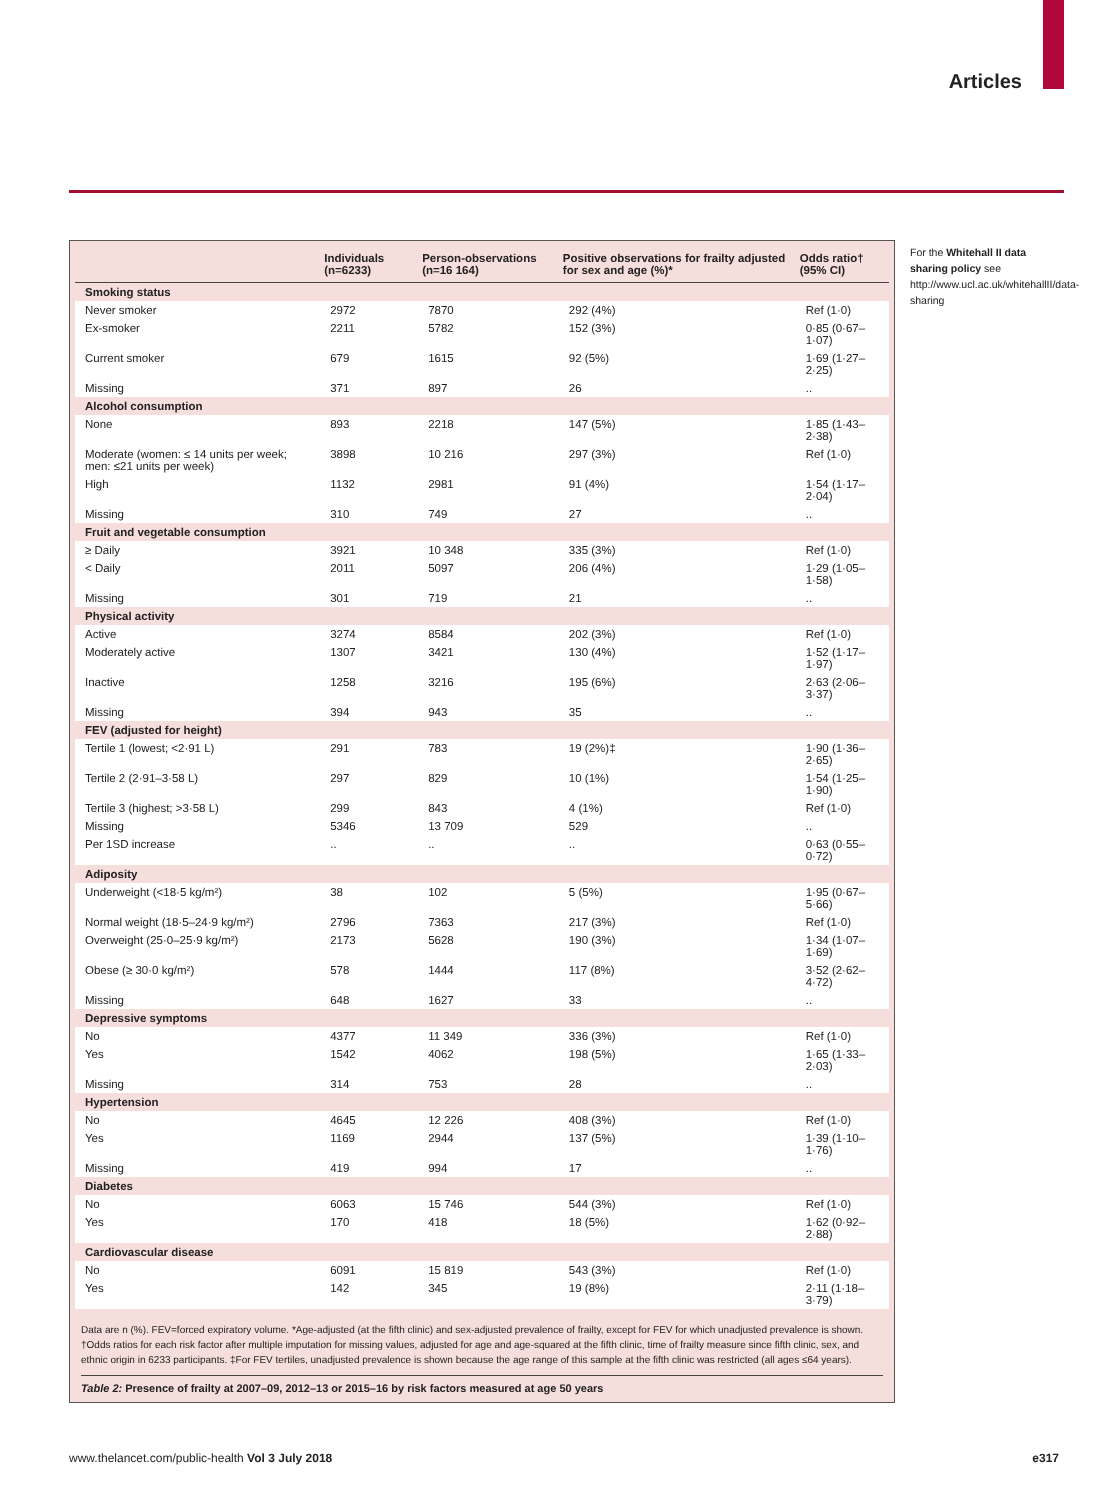Articles
| | Individuals (n=6233) | Person-observations (n=16 164) | Positive observations for frailty adjusted for sex and age (%)* | Odds ratio† (95% CI) |
| --- | --- | --- | --- | --- |
| Smoking status | | | | |
| Never smoker | 2972 | 7870 | 292 (4%) | Ref (1·0) |
| Ex-smoker | 2211 | 5782 | 152 (3%) | 0·85 (0·67–1·07) |
| Current smoker | 679 | 1615 | 92 (5%) | 1·69 (1·27–2·25) |
| Missing | 371 | 897 | 26 | .. |
| Alcohol consumption | | | | |
| None | 893 | 2218 | 147 (5%) | 1·85 (1·43–2·38) |
| Moderate (women: ≤ 14 units per week; men: ≤21 units per week) | 3898 | 10 216 | 297 (3%) | Ref (1·0) |
| High | 1132 | 2981 | 91 (4%) | 1·54 (1·17–2·04) |
| Missing | 310 | 749 | 27 | .. |
| Fruit and vegetable consumption | | | | |
| ≥ Daily | 3921 | 10 348 | 335 (3%) | Ref (1·0) |
| < Daily | 2011 | 5097 | 206 (4%) | 1·29 (1·05–1·58) |
| Missing | 301 | 719 | 21 | .. |
| Physical activity | | | | |
| Active | 3274 | 8584 | 202 (3%) | Ref (1·0) |
| Moderately active | 1307 | 3421 | 130 (4%) | 1·52 (1·17–1·97) |
| Inactive | 1258 | 3216 | 195 (6%) | 2·63 (2·06–3·37) |
| Missing | 394 | 943 | 35 | .. |
| FEV (adjusted for height) | | | | |
| Tertile 1 (lowest; <2·91 L) | 291 | 783 | 19 (2%)‡ | 1·90 (1·36–2·65) |
| Tertile 2 (2·91–3·58 L) | 297 | 829 | 10 (1%) | 1·54 (1·25–1·90) |
| Tertile 3 (highest; >3·58 L) | 299 | 843 | 4 (1%) | Ref (1·0) |
| Missing | 5346 | 13 709 | 529 | .. |
| Per 1SD increase | .. | .. | .. | 0·63 (0·55–0·72) |
| Adiposity | | | | |
| Underweight (<18·5 kg/m²) | 38 | 102 | 5 (5%) | 1·95 (0·67–5·66) |
| Normal weight (18·5–24·9 kg/m²) | 2796 | 7363 | 217 (3%) | Ref (1·0) |
| Overweight (25·0–25·9 kg/m²) | 2173 | 5628 | 190 (3%) | 1·34 (1·07–1·69) |
| Obese (≥ 30·0 kg/m²) | 578 | 1444 | 117 (8%) | 3·52 (2·62–4·72) |
| Missing | 648 | 1627 | 33 | .. |
| Depressive symptoms | | | | |
| No | 4377 | 11 349 | 336 (3%) | Ref (1·0) |
| Yes | 1542 | 4062 | 198 (5%) | 1·65 (1·33–2·03) |
| Missing | 314 | 753 | 28 | .. |
| Hypertension | | | | |
| No | 4645 | 12 226 | 408 (3%) | Ref (1·0) |
| Yes | 1169 | 2944 | 137 (5%) | 1·39 (1·10–1·76) |
| Missing | 419 | 994 | 17 | .. |
| Diabetes | | | | |
| No | 6063 | 15 746 | 544 (3%) | Ref (1·0) |
| Yes | 170 | 418 | 18 (5%) | 1·62 (0·92–2·88) |
| Cardiovascular disease | | | | |
| No | 6091 | 15 819 | 543 (3%) | Ref (1·0) |
| Yes | 142 | 345 | 19 (8%) | 2·11 (1·18–3·79) |
Data are n (%). FEV=forced expiratory volume. *Age-adjusted (at the fifth clinic) and sex-adjusted prevalence of frailty, except for FEV for which unadjusted prevalence is shown. †Odds ratios for each risk factor after multiple imputation for missing values, adjusted for age and age-squared at the fifth clinic, time of frailty measure since fifth clinic, sex, and ethnic origin in 6233 participants. ‡For FEV tertiles, unadjusted prevalence is shown because the age range of this sample at the fifth clinic was restricted (all ages ≤64 years).
Table 2: Presence of frailty at 2007–09, 2012–13 or 2015–16 by risk factors measured at age 50 years
For the Whitehall II data sharing policy see http://www.ucl.ac.uk/whitehallII/data-sharing
www.thelancet.com/public-health Vol 3 July 2018 e317